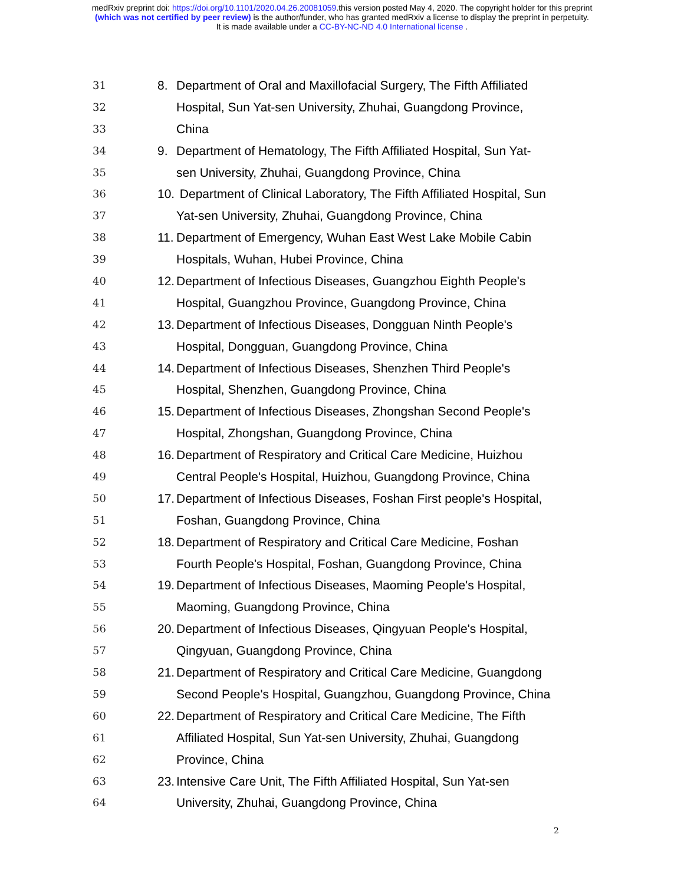medRxiv preprint doi: https://doi.org/10.1101/2020.04.26.20081059.this version posted May 4, 2020. The copyright holder for this preprint
(which was not certified by peer review) is the author/funder, who has granted medRxiv a license to display the preprint in perpetuity.
It is made available under a CC-BY-NC-ND 4.0 International license .
31 8. Department of Oral and Maxillofacial Surgery, The Fifth Affiliated
32 Hospital, Sun Yat-sen University, Zhuhai, Guangdong Province,
33 China
34 9. Department of Hematology, The Fifth Affiliated Hospital, Sun Yat-
35 sen University, Zhuhai, Guangdong Province, China
36 10. Department of Clinical Laboratory, The Fifth Affiliated Hospital, Sun
37 Yat-sen University, Zhuhai, Guangdong Province, China
38 11. Department of Emergency, Wuhan East West Lake Mobile Cabin
39 Hospitals, Wuhan, Hubei Province, China
40 12. Department of Infectious Diseases, Guangzhou Eighth People's
41 Hospital, Guangzhou Province, Guangdong Province, China
42 13. Department of Infectious Diseases, Dongguan Ninth People's
43 Hospital, Dongguan, Guangdong Province, China
44 14. Department of Infectious Diseases, Shenzhen Third People's
45 Hospital, Shenzhen, Guangdong Province, China
46 15. Department of Infectious Diseases, Zhongshan Second People's
47 Hospital, Zhongshan, Guangdong Province, China
48 16. Department of Respiratory and Critical Care Medicine, Huizhou
49 Central People's Hospital, Huizhou, Guangdong Province, China
50 17. Department of Infectious Diseases, Foshan First people's Hospital,
51 Foshan, Guangdong Province, China
52 18. Department of Respiratory and Critical Care Medicine, Foshan
53 Fourth People's Hospital, Foshan, Guangdong Province, China
54 19. Department of Infectious Diseases, Maoming People's Hospital,
55 Maoming, Guangdong Province, China
56 20. Department of Infectious Diseases, Qingyuan People's Hospital,
57 Qingyuan, Guangdong Province, China
58 21. Department of Respiratory and Critical Care Medicine, Guangdong
59 Second People's Hospital, Guangzhou, Guangdong Province, China
60 22. Department of Respiratory and Critical Care Medicine, The Fifth
61 Affiliated Hospital, Sun Yat-sen University, Zhuhai, Guangdong
62 Province, China
63 23. Intensive Care Unit, The Fifth Affiliated Hospital, Sun Yat-sen
64 University, Zhuhai, Guangdong Province, China
2